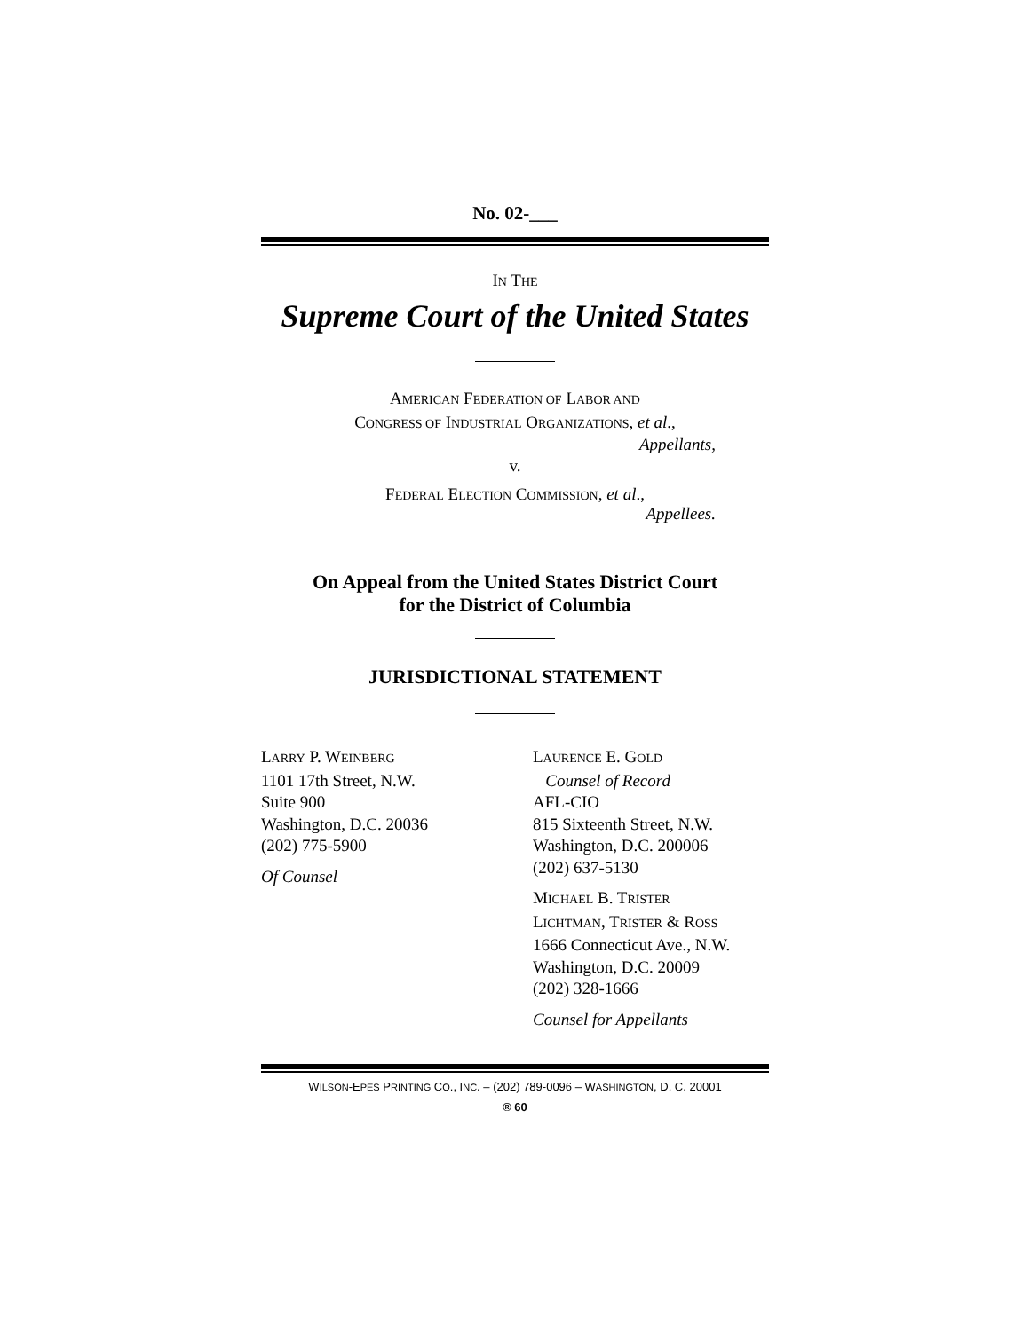No. 02-___
IN THE
Supreme Court of the United States
AMERICAN FEDERATION OF LABOR AND
CONGRESS OF INDUSTRIAL ORGANIZATIONS, et al.,
Appellants,
v.
FEDERAL ELECTION COMMISSION, et al.,
Appellees.
On Appeal from the United States District Court
for the District of Columbia
JURISDICTIONAL STATEMENT
LARRY P. WEINBERG
1101 17th Street, N.W.
Suite 900
Washington, D.C. 20036
(202) 775-5900
Of Counsel
LAURENCE E. GOLD
Counsel of Record
AFL-CIO
815 Sixteenth Street, N.W.
Washington, D.C. 200006
(202) 637-5130
MICHAEL B. TRISTER
LICHTMAN, TRISTER & ROSS
1666 Connecticut Ave., N.W.
Washington, D.C. 20009
(202) 328-1666
Counsel for Appellants
WILSON-EPES PRINTING CO., INC. – (202) 789-0096 – WASHINGTON, D. C. 20001
® 60